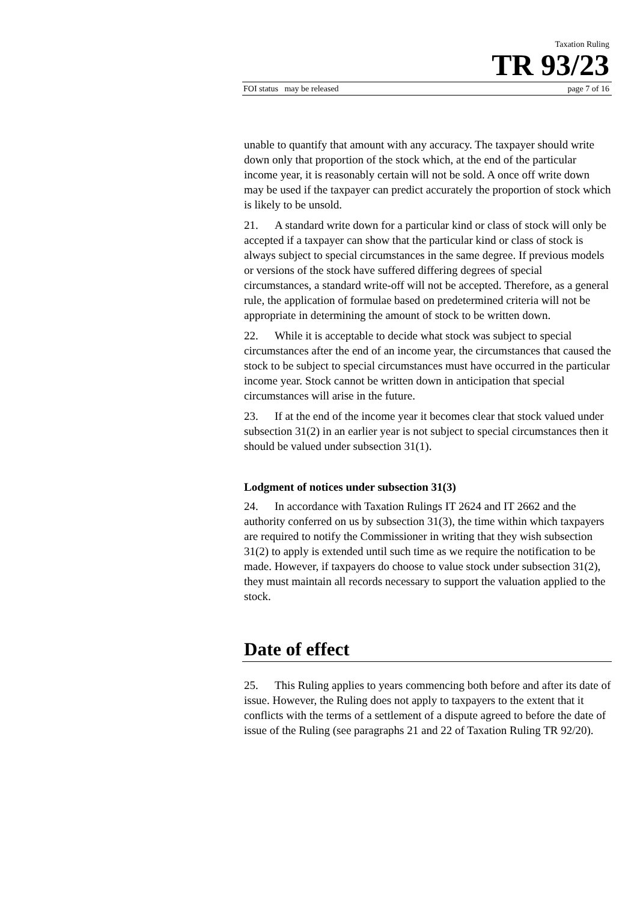Taxation Ruling
TR 93/23
FOI status may be released page 7 of 16
unable to quantify that amount with any accuracy. The taxpayer should write down only that proportion of the stock which, at the end of the particular income year, it is reasonably certain will not be sold. A once off write down may be used if the taxpayer can predict accurately the proportion of stock which is likely to be unsold.
21. A standard write down for a particular kind or class of stock will only be accepted if a taxpayer can show that the particular kind or class of stock is always subject to special circumstances in the same degree. If previous models or versions of the stock have suffered differing degrees of special circumstances, a standard write-off will not be accepted. Therefore, as a general rule, the application of formulae based on predetermined criteria will not be appropriate in determining the amount of stock to be written down.
22. While it is acceptable to decide what stock was subject to special circumstances after the end of an income year, the circumstances that caused the stock to be subject to special circumstances must have occurred in the particular income year. Stock cannot be written down in anticipation that special circumstances will arise in the future.
23. If at the end of the income year it becomes clear that stock valued under subsection 31(2) in an earlier year is not subject to special circumstances then it should be valued under subsection 31(1).
Lodgment of notices under subsection 31(3)
24. In accordance with Taxation Rulings IT 2624 and IT 2662 and the authority conferred on us by subsection 31(3), the time within which taxpayers are required to notify the Commissioner in writing that they wish subsection 31(2) to apply is extended until such time as we require the notification to be made. However, if taxpayers do choose to value stock under subsection 31(2), they must maintain all records necessary to support the valuation applied to the stock.
Date of effect
25. This Ruling applies to years commencing both before and after its date of issue. However, the Ruling does not apply to taxpayers to the extent that it conflicts with the terms of a settlement of a dispute agreed to before the date of issue of the Ruling (see paragraphs 21 and 22 of Taxation Ruling TR 92/20).